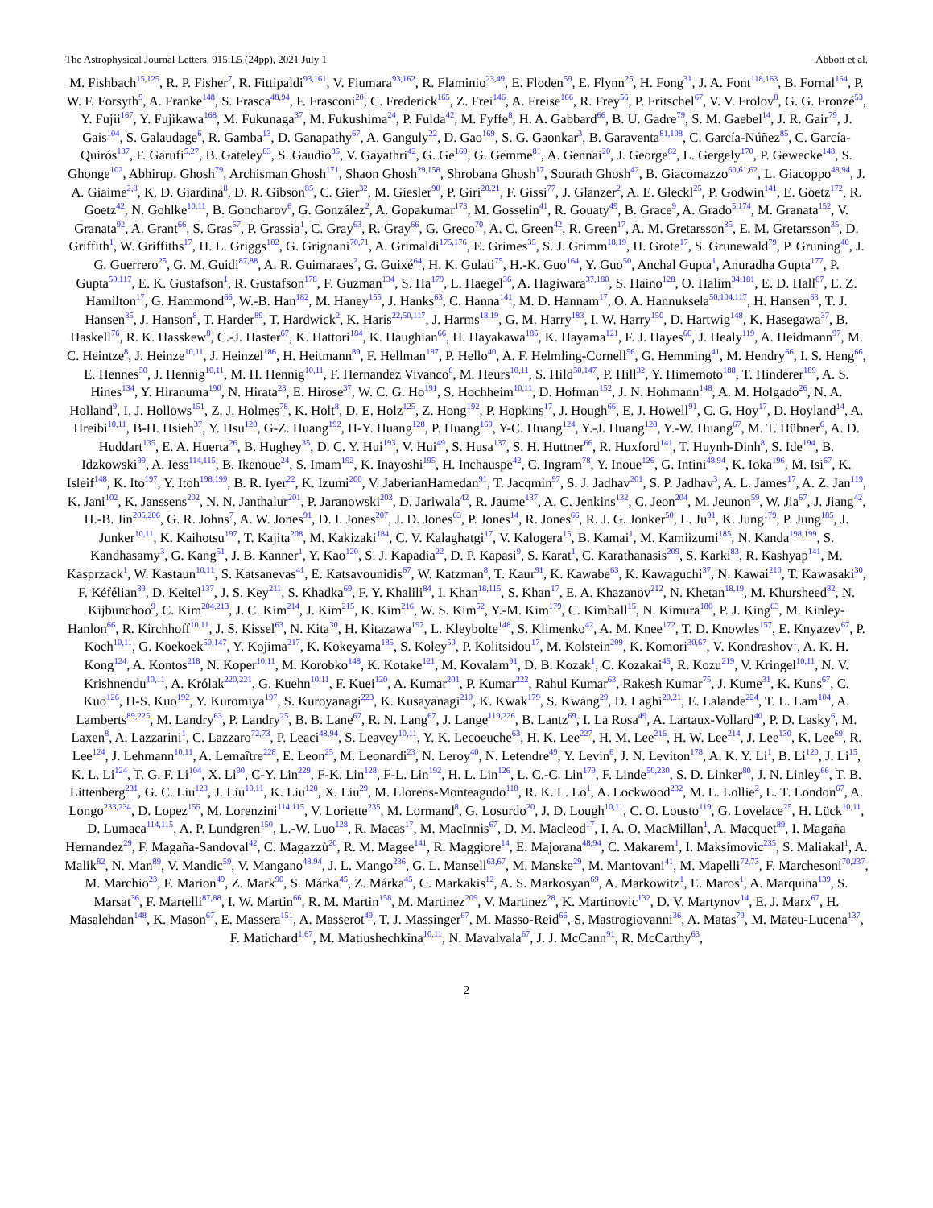The Astrophysical Journal Letters, 915:L5 (24pp), 2021 July 1 Abbott et al.
M. Fishbach<sup>15,125</sup>, R. P. Fisher<sup>7</sup>, R. Fittipaldi<sup>93,161</sup>, V. Fiumara<sup>93,162</sup>, R. Flaminio<sup>23,49</sup>, E. Floden<sup>59</sup>, E. Flynn<sup>25</sup>, H. Fong<sup>31</sup>, J. A. Font<sup>118,163</sup>, B. Fornal<sup>164</sup>, P. W. F. Forsyth<sup>9</sup>, A. Franke<sup>148</sup>, S. Frasca<sup>48,94</sup>, F. Frasconi<sup>20</sup>, C. Frederick<sup>165</sup>, Z. Frei<sup>146</sup>, A. Freise<sup>166</sup>, R. Frey<sup>56</sup>, P. Fritschel<sup>67</sup>, V. V. Frolov<sup>8</sup>, G. G. Fronzé<sup>53</sup>, Y. Fujii<sup>167</sup>, Y. Fujikawa<sup>168</sup>, M. Fukunaga<sup>37</sup>, M. Fukushima<sup>24</sup>, P. Fulda<sup>42</sup>, M. Fyffe<sup>8</sup>, H. A. Gabbard<sup>66</sup>, B. U. Gadre<sup>79</sup>, S. M. Gaebel<sup>14</sup>, J. R. Gair<sup>79</sup>, J. Gais<sup>104</sup>, S. Galaudage<sup>6</sup>, R. Gamba<sup>13</sup>, D. Ganapathy<sup>67</sup>, A. Ganguly<sup>22</sup>, D. Gao<sup>169</sup>, S. G. Gaonkar<sup>3</sup>, B. Garaventa<sup>81,108</sup>, C. García-Núñez<sup>85</sup>, C. García-Quirós<sup>137</sup>, F. Garufi<sup>5,27</sup>, B. Gateley<sup>63</sup>, S. Gaudio<sup>35</sup>, V. Gayathri<sup>42</sup>, G. Ge<sup>169</sup>, G. Gemme<sup>81</sup>, A. Gennai<sup>20</sup>, J. George<sup>82</sup>, L. Gergely<sup>170</sup>, P. Gewecke<sup>148</sup>, S. Ghonge<sup>102</sup>, Abhirup. Ghosh<sup>79</sup>, Archisman Ghosh<sup>171</sup>, Shaon Ghosh<sup>29,158</sup>, Shrobana Ghosh<sup>17</sup>, Sourath Ghosh<sup>42</sup>, B. Giacomazzo<sup>60,61,62</sup>, L. Giacoppo<sup>48,94</sup>, J. A. Giaime<sup>2,8</sup>, K. D. Giardina<sup>8</sup>, D. R. Gibson<sup>85</sup>, C. Gier<sup>32</sup>, M. Giesler<sup>90</sup>, P. Giri<sup>20,21</sup>, F. Gissi<sup>77</sup>, J. Glanzer<sup>2</sup>, A. E. Gleckl<sup>25</sup>, P. Godwin<sup>141</sup>, E. Goetz<sup>172</sup>, R. Goetz<sup>42</sup>, N. Gohlke<sup>10,11</sup>, B. Goncharov<sup>6</sup>, G. González<sup>2</sup>, A. Gopakumar<sup>173</sup>, M. Gosselin<sup>41</sup>, R. Gouaty<sup>49</sup>, B. Grace<sup>9</sup>, A. Grado<sup>5,174</sup>, M. Granata<sup>152</sup>, V. Granata<sup>92</sup>, A. Grant<sup>66</sup>, S. Gras<sup>67</sup>, P. Grassia<sup>1</sup>, C. Gray<sup>63</sup>, R. Gray<sup>66</sup>, G. Greco<sup>70</sup>, A. C. Green<sup>42</sup>, R. Green<sup>17</sup>, A. M. Gretarsson<sup>35</sup>, E. M. Gretarsson<sup>35</sup>, D. Griffith<sup>1</sup>, W. Griffiths<sup>17</sup>, H. L. Griggs<sup>102</sup>, G. Grignani<sup>70,71</sup>, A. Grimaldi<sup>175,176</sup>, E. Grimes<sup>35</sup>, S. J. Grimm<sup>18,19</sup>, H. Grote<sup>17</sup>, S. Grunewald<sup>79</sup>, P. Gruning<sup>40</sup>, J. G. Guerrero<sup>25</sup>, G. M. Guidi<sup>87,88</sup>, A. R. Guimaraes<sup>2</sup>, G. Guixé<sup>64</sup>, H. K. Gulati<sup>75</sup>, H.-K. Guo<sup>164</sup>, Y. Guo<sup>50</sup>, Anchal Gupta<sup>1</sup>, Anuradha Gupta<sup>177</sup>, P. Gupta<sup>50,117</sup>, E. K. Gustafson<sup>1</sup>, R. Gustafson<sup>178</sup>, F. Guzman<sup>134</sup>, S. Ha<sup>179</sup>, L. Haegel<sup>36</sup>, A. Hagiwara<sup>37,180</sup>, S. Haino<sup>128</sup>, O. Halim<sup>34,181</sup>, E. D. Hall<sup>67</sup>, E. Z. Hamilton<sup>17</sup>, G. Hammond<sup>66</sup>, W.-B. Han<sup>182</sup>, M. Haney<sup>155</sup>, J. Hanks<sup>63</sup>, C. Hanna<sup>141</sup>, M. D. Hannam<sup>17</sup>, O. A. Hannuksela<sup>50,104,117</sup>, H. Hansen<sup>63</sup>, T. J. Hansen<sup>35</sup>, J. Hanson<sup>8</sup>, T. Harder<sup>89</sup>, T. Hardwick<sup>2</sup>, K. Haris<sup>22,50,117</sup>, J. Harms<sup>18,19</sup>, G. M. Harry<sup>183</sup>, I. W. Harry<sup>150</sup>, D. Hartwig<sup>148</sup>, K. Hasegawa<sup>37</sup>, B. Haskell<sup>76</sup>, R. K. Hasskew<sup>8</sup>, C.-J. Haster<sup>67</sup>, K. Hattori<sup>184</sup>, K. Haughian<sup>66</sup>, H. Hayakawa<sup>185</sup>, K. Hayama<sup>121</sup>, F. J. Hayes<sup>66</sup>, J. Healy<sup>119</sup>, A. Heidmann<sup>97</sup>, M. C. Heintze<sup>8</sup>, J. Heinze<sup>10,11</sup>, J. Heinzel<sup>186</sup>, H. Heitmann<sup>89</sup>, F. Hellman<sup>187</sup>, P. Hello<sup>40</sup>, A. F. Helmling-Cornell<sup>56</sup>, G. Hemming<sup>41</sup>, M. Hendry<sup>66</sup>, I. S. Heng<sup>66</sup>, E. Hennes<sup>50</sup>, J. Hennig<sup>10,11</sup>, M. H. Hennig<sup>10,11</sup>, F. Hernandez Vivanco<sup>6</sup>, M. Heurs<sup>10,11</sup>, S. Hild<sup>50,147</sup>, P. Hill<sup>32</sup>, Y. Himemoto<sup>188</sup>, T. Hinderer<sup>189</sup>, A. S. Hines<sup>134</sup>, Y. Hiranuma<sup>190</sup>, N. Hirata<sup>23</sup>, E. Hirose<sup>37</sup>, W. C. G. Ho<sup>191</sup>, S. Hochheim<sup>10,11</sup>, D. Hofman<sup>152</sup>, J. N. Hohmann<sup>148</sup>, A. M. Holgado<sup>26</sup>, N. A. Holland<sup>9</sup>, I. J. Hollows<sup>151</sup>, Z. J. Holmes<sup>78</sup>, K. Holt<sup>8</sup>, D. E. Holz<sup>125</sup>, Z. Hong<sup>192</sup>, P. Hopkins<sup>17</sup>, J. Hough<sup>66</sup>, E. J. Howell<sup>91</sup>, C. G. Hoy<sup>17</sup>, D. Hoyland<sup>14</sup>, A. Hreibi<sup>10,11</sup>, B-H. Hsieh<sup>37</sup>, Y. Hsu<sup>120</sup>, G-Z. Huang<sup>192</sup>, H-Y. Huang<sup>128</sup>, P. Huang<sup>169</sup>, Y-C. Huang<sup>124</sup>, Y.-J. Huang<sup>128</sup>, Y.-W. Huang<sup>67</sup>, M. T. Hübner<sup>6</sup>, A. D. Huddart<sup>135</sup>, E. A. Huerta<sup>26</sup>, B. Hughey<sup>35</sup>, D. C. Y. Hui<sup>193</sup>, V. Hui<sup>49</sup>, S. Husa<sup>137</sup>, S. H. Huttner<sup>66</sup>, R. Huxford<sup>141</sup>, T. Huynh-Dinh<sup>8</sup>, S. Ide<sup>194</sup>, B. Idzkowski<sup>99</sup>, A. Iess<sup>114,115</sup>, B. Ikenoue<sup>24</sup>, S. Imam<sup>192</sup>, K. Inayoshi<sup>195</sup>, H. Inchauspe<sup>42</sup>, C. Ingram<sup>78</sup>, Y. Inoue<sup>126</sup>, G. Intini<sup>48,94</sup>, K. Ioka<sup>196</sup>, M. Isi<sup>67</sup>, K. Isleif<sup>148</sup>, K. Ito<sup>197</sup>, Y. Itoh<sup>198,199</sup>, B. R. Iyer<sup>22</sup>, K. Izumi<sup>200</sup>, V. JaberianHamedan<sup>91</sup>, T. Jacqmin<sup>97</sup>, S. J. Jadhav<sup>201</sup>, S. P. Jadhav<sup>3</sup>, A. L. James<sup>17</sup>, A. Z. Jan<sup>119</sup>, K. Jani<sup>102</sup>, K. Janssens<sup>202</sup>, N. N. Janthalur<sup>201</sup>, P. Jaranowski<sup>203</sup>, D. Jariwala<sup>42</sup>, R. Jaume<sup>137</sup>, A. C. Jenkins<sup>132</sup>, C. Jeon<sup>204</sup>, M. Jeunon<sup>59</sup>, W. Jia<sup>67</sup>, J. Jiang<sup>42</sup>, H.-B. Jin<sup>205,206</sup>, G. R. Johns<sup>7</sup>, A. W. Jones<sup>91</sup>, D. I. Jones<sup>207</sup>, J. D. Jones<sup>63</sup>, P. Jones<sup>14</sup>, R. Jones<sup>66</sup>, R. J. G. Jonker<sup>50</sup>, L. Ju<sup>91</sup>, K. Jung<sup>179</sup>, P. Jung<sup>185</sup>, J. Junker<sup>10,11</sup>, K. Kaihotsu<sup>197</sup>, T. Kajita<sup>208</sup>, M. Kakizaki<sup>184</sup>, C. V. Kalaghatgi<sup>17</sup>, V. Kalogera<sup>15</sup>, B. Kamai<sup>1</sup>, M. Kamiizumi<sup>185</sup>, N. Kanda<sup>198,199</sup>, S. Kandhasamy<sup>3</sup>, G. Kang<sup>51</sup>, J. B. Kanner<sup>1</sup>, Y. Kao<sup>120</sup>, S. J. Kapadia<sup>22</sup>, D. P. Kapasi<sup>9</sup>, S. Karat<sup>1</sup>, C. Karathanasis<sup>209</sup>, S. Karki<sup>83</sup>, R. Kashyap<sup>141</sup>, M. Kasprzack<sup>1</sup>, W. Kastaun<sup>10,11</sup>, S. Katsanevas<sup>41</sup>, E. Katsavounidis<sup>67</sup>, W. Katzman<sup>8</sup>, T. Kaur<sup>91</sup>, K. Kawabe<sup>63</sup>, K. Kawaguchi<sup>37</sup>, N. Kawai<sup>210</sup>, T. Kawasaki<sup>30</sup>, F. Kéfélian<sup>89</sup>, D. Keitel<sup>137</sup>, J. S. Key<sup>211</sup>, S. Khadka<sup>69</sup>, F. Y. Khalili<sup>84</sup>, I. Khan<sup>18,115</sup>, S. Khan<sup>17</sup>, E. A. Khazanov<sup>212</sup>, N. Khetan<sup>18,19</sup>, M. Khursheed<sup>82</sup>, N. Kijbunchoo<sup>9</sup>, C. Kim<sup>204,213</sup>, J. C. Kim<sup>214</sup>, J. Kim<sup>215</sup>, K. Kim<sup>216</sup>, W. S. Kim<sup>52</sup>, Y.-M. Kim<sup>179</sup>, C. Kimball<sup>15</sup>, N. Kimura<sup>180</sup>, P. J. King<sup>63</sup>, M. Kinley-Hanlon<sup>66</sup>, R. Kirchhoff<sup>10,11</sup>, J. S. Kissel<sup>63</sup>, N. Kita<sup>30</sup>, H. Kitazawa<sup>197</sup>, L. Kleybolte<sup>148</sup>, S. Klimenko<sup>42</sup>, A. M. Knee<sup>172</sup>, T. D. Knowles<sup>157</sup>, E. Knyazev<sup>67</sup>, P. Koch<sup>10,11</sup>, G. Koekoek<sup>50,147</sup>, Y. Kojima<sup>217</sup>, K. Kokeyama<sup>185</sup>, S. Koley<sup>50</sup>, P. Kolitsidou<sup>17</sup>, M. Kolstein<sup>209</sup>, K. Komori<sup>30,67</sup>, V. Kondrashov<sup>1</sup>, A. K. H. Kong<sup>124</sup>, A. Kontos<sup>218</sup>, N. Koper<sup>10,11</sup>, M. Korobko<sup>148</sup>, K. Kotake<sup>121</sup>, M. Kovalam<sup>91</sup>, D. B. Kozak<sup>1</sup>, C. Kozakai<sup>46</sup>, R. Kozu<sup>219</sup>, V. Kringel<sup>10,11</sup>, N. V. Krishnendu<sup>10,11</sup>, A. Królak<sup>220,221</sup>, G. Kuehn<sup>10,11</sup>, F. Kuei<sup>120</sup>, A. Kumar<sup>201</sup>, P. Kumar<sup>222</sup>, Rahul Kumar<sup>63</sup>, Rakesh Kumar<sup>75</sup>, J. Kume<sup>31</sup>, K. Kuns<sup>67</sup>, C. Kuo<sup>126</sup>, H-S. Kuo<sup>192</sup>, Y. Kuromiya<sup>197</sup>, S. Kuroyanagi<sup>223</sup>, K. Kusayanagi<sup>210</sup>, K. Kwak<sup>179</sup>, S. Kwang<sup>29</sup>, D. Laghi<sup>20,21</sup>, E. Lalande<sup>224</sup>, T. L. Lam<sup>104</sup>, A. Lamberts<sup>89,225</sup>, M. Landry<sup>63</sup>, P. Landry<sup>25</sup>, B. B. Lane<sup>67</sup>, R. N. Lang<sup>67</sup>, J. Lange<sup>119,226</sup>, B. Lantz<sup>69</sup>, I. La Rosa<sup>49</sup>, A. Lartaux-Vollard<sup>40</sup>, P. D. Lasky<sup>6</sup>, M. Laxen<sup>8</sup>, A. Lazzarini<sup>1</sup>, C. Lazzaro<sup>72,73</sup>, P. Leaci<sup>48,94</sup>, S. Leavey<sup>10,11</sup>, Y. K. Lecoeuche<sup>63</sup>, H. K. Lee<sup>227</sup>, H. M. Lee<sup>216</sup>, H. W. Lee<sup>214</sup>, J. Lee<sup>130</sup>, K. Lee<sup>69</sup>, R. Lee<sup>124</sup>, J. Lehmann<sup>10,11</sup>, A. Lemaître<sup>228</sup>, E. Leon<sup>25</sup>, M. Leonardi<sup>23</sup>, N. Leroy<sup>40</sup>, N. Letendre<sup>49</sup>, Y. Levin<sup>6</sup>, J. N. Leviton<sup>178</sup>, A. K. Y. Li<sup>1</sup>, B. Li<sup>120</sup>, J. Li<sup>15</sup>, K. L. Li<sup>124</sup>, T. G. F. Li<sup>104</sup>, X. Li<sup>90</sup>, C-Y. Lin<sup>229</sup>, F-K. Lin<sup>128</sup>, F-L. Lin<sup>192</sup>, H. L. Lin<sup>126</sup>, L. C.-C. Lin<sup>179</sup>, F. Linde<sup>50,230</sup>, S. D. Linker<sup>80</sup>, J. N. Linley<sup>66</sup>, T. B. Littenberg<sup>231</sup>, G. C. Liu<sup>123</sup>, J. Liu<sup>10,11</sup>, K. Liu<sup>120</sup>, X. Liu<sup>29</sup>, M. Llorens-Monteagudo<sup>118</sup>, R. K. L. Lo<sup>1</sup>, A. Lockwood<sup>232</sup>, M. L. Lollie<sup>2</sup>, L. T. London<sup>67</sup>, A. Longo<sup>233,234</sup>, D. Lopez<sup>155</sup>, M. Lorenzini<sup>114,115</sup>, V. Loriette<sup>235</sup>, M. Lormand<sup>8</sup>, G. Losurdo<sup>20</sup>, J. D. Lough<sup>10,11</sup>, C. O. Lousto<sup>119</sup>, G. Lovelace<sup>25</sup>, H. Lück<sup>10,11</sup>, D. Lumaca<sup>114,115</sup>, A. P. Lundgren<sup>150</sup>, L.-W. Luo<sup>128</sup>, R. Macas<sup>17</sup>, M. MacInnis<sup>67</sup>, D. M. Macleod<sup>17</sup>, I. A. O. MacMillan<sup>1</sup>, A. Macquet<sup>89</sup>, I. Magaña Hernandez<sup>29</sup>, F. Magaña-Sandoval<sup>42</sup>, C. Magazzù<sup>20</sup>, R. M. Magee<sup>141</sup>, R. Maggiore<sup>14</sup>, E. Majorana<sup>48,94</sup>, C. Makarem<sup>1</sup>, I. Maksimovic<sup>235</sup>, S. Maliakal<sup>1</sup>, A. Malik<sup>82</sup>, N. Man<sup>89</sup>, V. Mandic<sup>59</sup>, V. Mangano<sup>48,94</sup>, J. L. Mango<sup>236</sup>, G. L. Mansell<sup>63,67</sup>, M. Manske<sup>29</sup>, M. Mantovani<sup>41</sup>, M. Mapelli<sup>72,73</sup>, F. Marchesoni<sup>70,237</sup>, M. Marchio<sup>23</sup>, F. Marion<sup>49</sup>, Z. Mark<sup>90</sup>, S. Márka<sup>45</sup>, Z. Márka<sup>45</sup>, C. Markakis<sup>12</sup>, A. S. Markosyan<sup>69</sup>, A. Markowitz<sup>1</sup>, E. Maros<sup>1</sup>, A. Marquina<sup>139</sup>, S. Marsat<sup>36</sup>, F. Martelli<sup>87,88</sup>, I. W. Martin<sup>66</sup>, R. M. Martin<sup>158</sup>, M. Martinez<sup>209</sup>, V. Martinez<sup>28</sup>, K. Martinovic<sup>132</sup>, D. V. Martynov<sup>14</sup>, E. J. Marx<sup>67</sup>, H. Masalehdan<sup>148</sup>, K. Mason<sup>67</sup>, E. Massera<sup>151</sup>, A. Masserot<sup>49</sup>, T. J. Massinger<sup>67</sup>, M. Masso-Reid<sup>66</sup>, S. Mastrogiovanni<sup>36</sup>, A. Matas<sup>79</sup>, M. Mateu-Lucena<sup>137</sup>, F. Matichard<sup>1,67</sup>, M. Matiushechkina<sup>10,11</sup>, N. Mavalvala<sup>67</sup>, J. J. McCann<sup>91</sup>, R. McCarthy<sup>63</sup>,
2